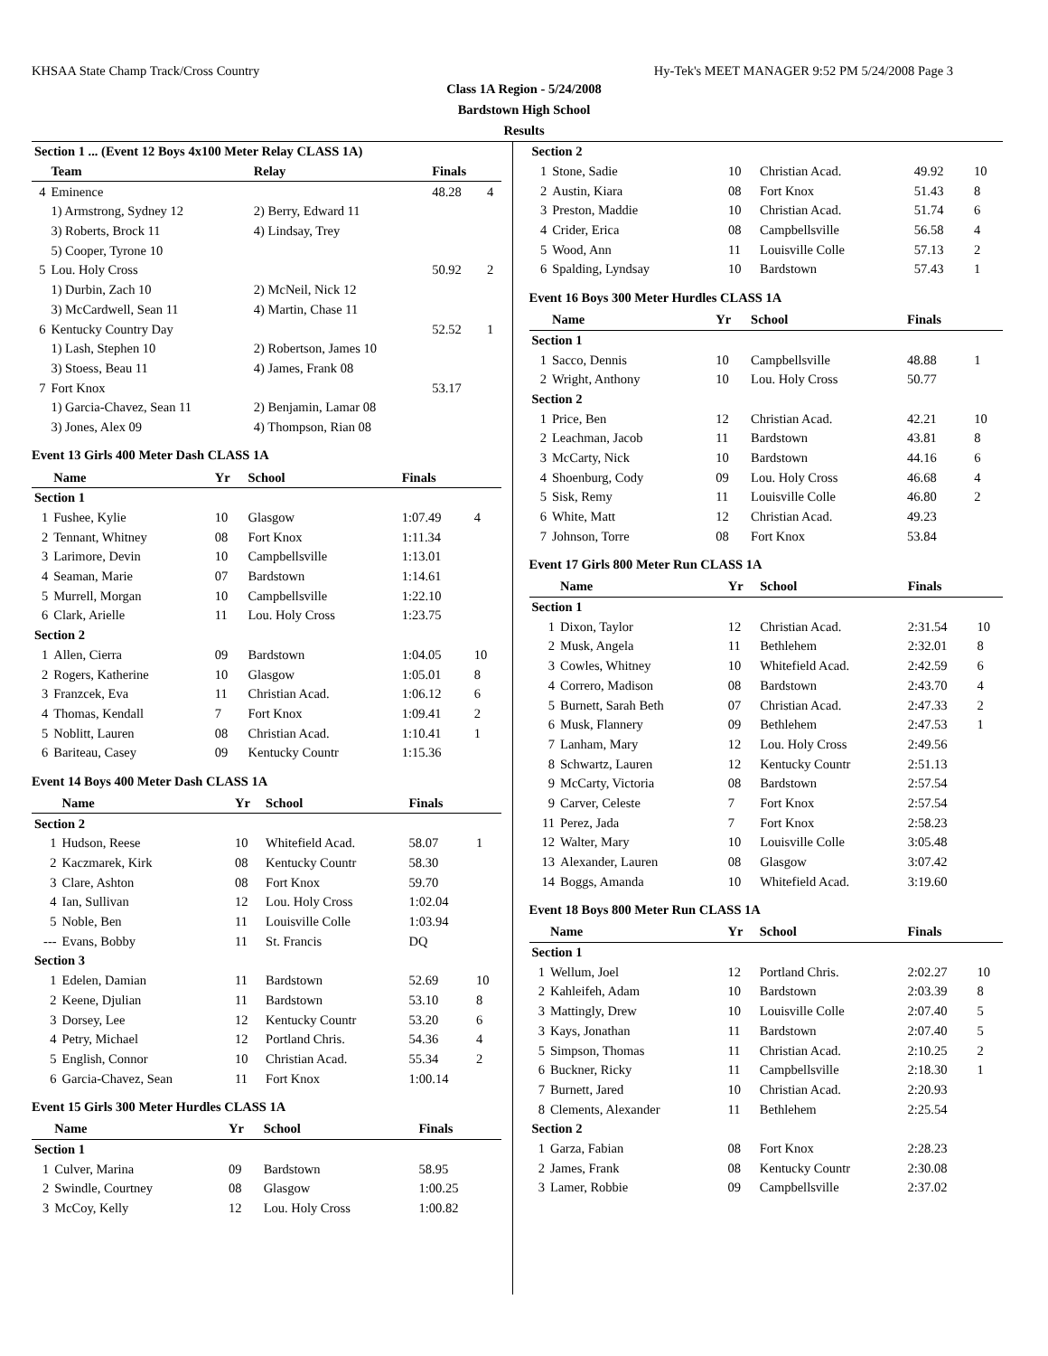KHSAA State Champ Track/Cross Country Hy-Tek's MEET MANAGER 9:52 PM 5/24/2008 Page 3
Class 1A Region - 5/24/2008
Bardstown High School
Results
| Section 1 ... (Event 12 Boys 4x100 Meter Relay CLASS 1A) | | | | |
| | Team | Relay | Finals | |
| 4 | Eminence | | 48.28 | 4 |
| | 1) Armstrong, Sydney 12 | 2) Berry, Edward 11 | | |
| | 3) Roberts, Brock 11 | 4) Lindsay, Trey | | |
| | 5) Cooper, Tyrone 10 | | | |
| 5 | Lou. Holy Cross | | 50.92 | 2 |
| | 1) Durbin, Zach 10 | 2) McNeil, Nick 12 | | |
| | 3) McCardwell, Sean 11 | 4) Martin, Chase 11 | | |
| 6 | Kentucky Country Day | | 52.52 | 1 |
| | 1) Lash, Stephen 10 | 2) Robertson, James 10 | | |
| | 3) Stoess, Beau 11 | 4) James, Frank 08 | | |
| 7 | Fort Knox | | 53.17 | |
| | 1) Garcia-Chavez, Sean 11 | 2) Benjamin, Lamar 08 | | |
| | 3) Jones, Alex 09 | 4) Thompson, Rian 08 | | |
Event 13 Girls 400 Meter Dash CLASS 1A
| | Name | Yr | School | Finals | |
| --- | --- | --- | --- | --- | --- |
| Section 1 | | | | | |
| 1 | Fushee, Kylie | 10 | Glasgow | 1:07.49 | 4 |
| 2 | Tennant, Whitney | 08 | Fort Knox | 1:11.34 | |
| 3 | Larimore, Devin | 10 | Campbellsville | 1:13.01 | |
| 4 | Seaman, Marie | 07 | Bardstown | 1:14.61 | |
| 5 | Murrell, Morgan | 10 | Campbellsville | 1:22.10 | |
| 6 | Clark, Arielle | 11 | Lou. Holy Cross | 1:23.75 | |
| Section 2 | | | | | |
| 1 | Allen, Cierra | 09 | Bardstown | 1:04.05 | 10 |
| 2 | Rogers, Katherine | 10 | Glasgow | 1:05.01 | 8 |
| 3 | Franzcek, Eva | 11 | Christian Acad. | 1:06.12 | 6 |
| 4 | Thomas, Kendall | 7 | Fort Knox | 1:09.41 | 2 |
| 5 | Noblitt, Lauren | 08 | Christian Acad. | 1:10.41 | 1 |
| 6 | Bariteau, Casey | 09 | Kentucky Countr | 1:15.36 | |
Event 14 Boys 400 Meter Dash CLASS 1A
| | Name | Yr | School | Finals | |
| --- | --- | --- | --- | --- | --- |
| Section 2 | | | | | |
| 1 | Hudson, Reese | 10 | Whitefield Acad. | 58.07 | 1 |
| 2 | Kaczmarek, Kirk | 08 | Kentucky Countr | 58.30 | |
| 3 | Clare, Ashton | 08 | Fort Knox | 59.70 | |
| 4 | Ian, Sullivan | 12 | Lou. Holy Cross | 1:02.04 | |
| 5 | Noble, Ben | 11 | Louisville Colle | 1:03.94 | |
| --- | Evans, Bobby | 11 | St. Francis | DQ | |
| Section 3 | | | | | |
| 1 | Edelen, Damian | 11 | Bardstown | 52.69 | 10 |
| 2 | Keene, Djulian | 11 | Bardstown | 53.10 | 8 |
| 3 | Dorsey, Lee | 12 | Kentucky Countr | 53.20 | 6 |
| 4 | Petry, Michael | 12 | Portland Chris. | 54.36 | 4 |
| 5 | English, Connor | 10 | Christian Acad. | 55.34 | 2 |
| 6 | Garcia-Chavez, Sean | 11 | Fort Knox | 1:00.14 | |
Event 15 Girls 300 Meter Hurdles CLASS 1A
| | Name | Yr | School | Finals | |
| --- | --- | --- | --- | --- | --- |
| Section 1 | | | | | |
| 1 | Culver, Marina | 09 | Bardstown | 58.95 | |
| 2 | Swindle, Courtney | 08 | Glasgow | 1:00.25 | |
| 3 | McCoy, Kelly | 12 | Lou. Holy Cross | 1:00.82 | |
| Section 2 | | | | | |
| 1 | Stone, Sadie | 10 | Christian Acad. | 49.92 | 10 |
| 2 | Austin, Kiara | 08 | Fort Knox | 51.43 | 8 |
| 3 | Preston, Maddie | 10 | Christian Acad. | 51.74 | 6 |
| 4 | Crider, Erica | 08 | Campbellsville | 56.58 | 4 |
| 5 | Wood, Ann | 11 | Louisville Colle | 57.13 | 2 |
| 6 | Spalding, Lyndsay | 10 | Bardstown | 57.43 | 1 |
Event 16 Boys 300 Meter Hurdles CLASS 1A
| | Name | Yr | School | Finals | |
| --- | --- | --- | --- | --- | --- |
| Section 1 | | | | | |
| 1 | Sacco, Dennis | 10 | Campbellsville | 48.88 | 1 |
| 2 | Wright, Anthony | 10 | Lou. Holy Cross | 50.77 | |
| Section 2 | | | | | |
| 1 | Price, Ben | 12 | Christian Acad. | 42.21 | 10 |
| 2 | Leachman, Jacob | 11 | Bardstown | 43.81 | 8 |
| 3 | McCarty, Nick | 10 | Bardstown | 44.16 | 6 |
| 4 | Shoenburg, Cody | 09 | Lou. Holy Cross | 46.68 | 4 |
| 5 | Sisk, Remy | 11 | Louisville Colle | 46.80 | 2 |
| 6 | White, Matt | 12 | Christian Acad. | 49.23 | |
| 7 | Johnson, Torre | 08 | Fort Knox | 53.84 | |
Event 17 Girls 800 Meter Run CLASS 1A
| | Name | Yr | School | Finals | |
| --- | --- | --- | --- | --- | --- |
| Section 1 | | | | | |
| 1 | Dixon, Taylor | 12 | Christian Acad. | 2:31.54 | 10 |
| 2 | Musk, Angela | 11 | Bethlehem | 2:32.01 | 8 |
| 3 | Cowles, Whitney | 10 | Whitefield Acad. | 2:42.59 | 6 |
| 4 | Correro, Madison | 08 | Bardstown | 2:43.70 | 4 |
| 5 | Burnett, Sarah Beth | 07 | Christian Acad. | 2:47.33 | 2 |
| 6 | Musk, Flannery | 09 | Bethlehem | 2:47.53 | 1 |
| 7 | Lanham, Mary | 12 | Lou. Holy Cross | 2:49.56 | |
| 8 | Schwartz, Lauren | 12 | Kentucky Countr | 2:51.13 | |
| 9 | McCarty, Victoria | 08 | Bardstown | 2:57.54 | |
| 9 | Carver, Celeste | 7 | Fort Knox | 2:57.54 | |
| 11 | Perez, Jada | 7 | Fort Knox | 2:58.23 | |
| 12 | Walter, Mary | 10 | Louisville Colle | 3:05.48 | |
| 13 | Alexander, Lauren | 08 | Glasgow | 3:07.42 | |
| 14 | Boggs, Amanda | 10 | Whitefield Acad. | 3:19.60 | |
Event 18 Boys 800 Meter Run CLASS 1A
| | Name | Yr | School | Finals | |
| --- | --- | --- | --- | --- | --- |
| Section 1 | | | | | |
| 1 | Wellum, Joel | 12 | Portland Chris. | 2:02.27 | 10 |
| 2 | Kahleifeh, Adam | 10 | Bardstown | 2:03.39 | 8 |
| 3 | Mattingly, Drew | 10 | Louisville Colle | 2:07.40 | 5 |
| 3 | Kays, Jonathan | 11 | Bardstown | 2:07.40 | 5 |
| 5 | Simpson, Thomas | 11 | Christian Acad. | 2:10.25 | 2 |
| 6 | Buckner, Ricky | 11 | Campbellsville | 2:18.30 | 1 |
| 7 | Burnett, Jared | 10 | Christian Acad. | 2:20.93 | |
| 8 | Clements, Alexander | 11 | Bethlehem | 2:25.54 | |
| Section 2 | | | | | |
| 1 | Garza, Fabian | 08 | Fort Knox | 2:28.23 | |
| 2 | James, Frank | 08 | Kentucky Countr | 2:30.08 | |
| 3 | Lamer, Robbie | 09 | Campbellsville | 2:37.02 | |